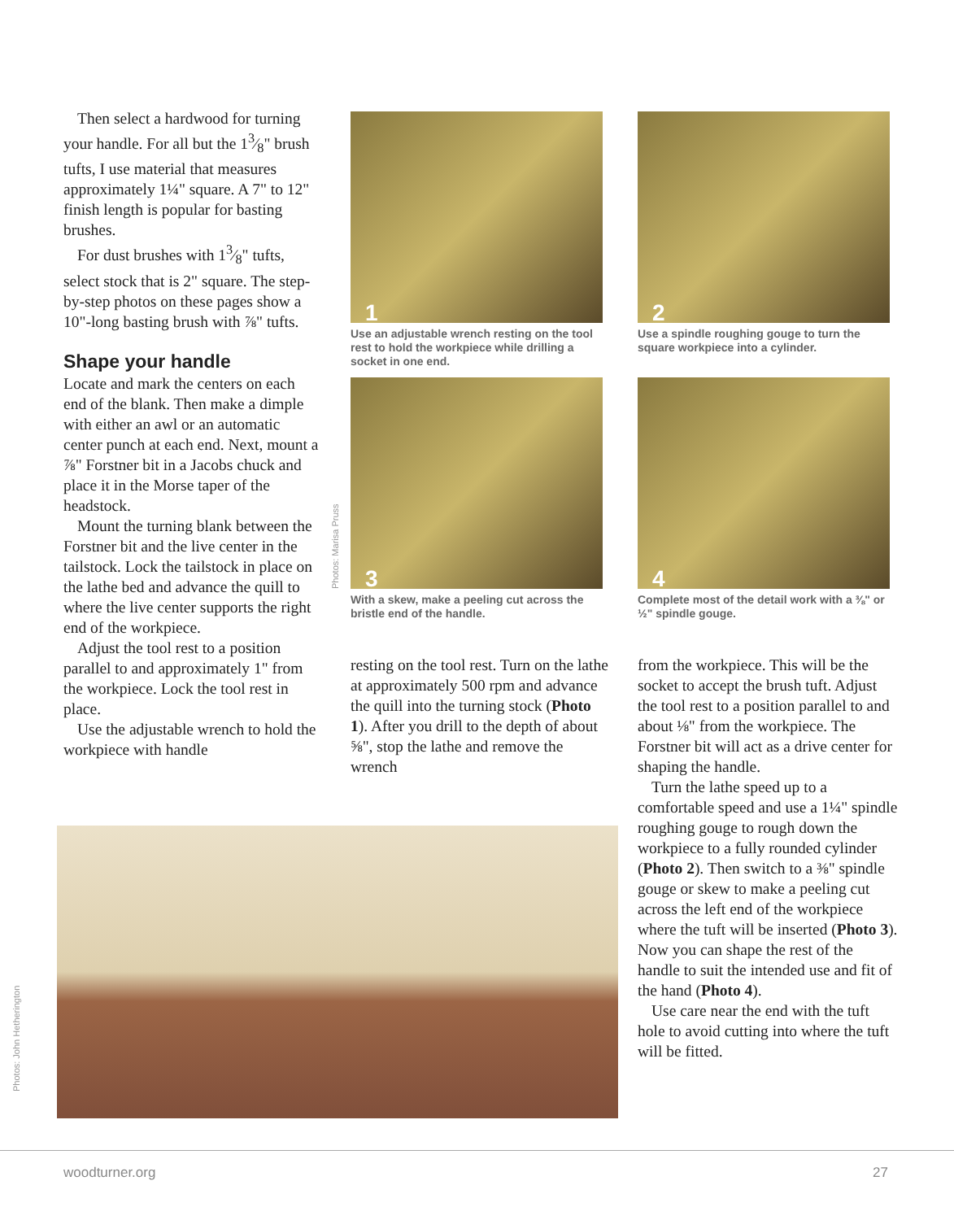Then select a hardwood for turning your handle. For all but the 13⁄8" brush tufts, I use material that measures approximately 1¼" square. A 7" to 12" finish length is popular for basting brushes.
For dust brushes with 13⁄8" tufts, select stock that is 2" square. The step-by-step photos on these pages show a 10"-long basting brush with ⅞" tufts.
Shape your handle
Locate and mark the centers on each end of the blank. Then make a dimple with either an awl or an automatic center punch at each end. Next, mount a ⅞" Forstner bit in a Jacobs chuck and place it in the Morse taper of the headstock.
Mount the turning blank between the Forstner bit and the live center in the tailstock. Lock the tailstock in place on the lathe bed and advance the quill to where the live center supports the right end of the workpiece.
Adjust the tool rest to a position parallel to and approximately 1" from the workpiece. Lock the tool rest in place.
Use the adjustable wrench to hold the workpiece with handle
1
Use an adjustable wrench resting on the tool rest to hold the workpiece while drilling a socket in one end.
2
Use a spindle roughing gouge to turn the square workpiece into a cylinder.
3
With a skew, make a peeling cut across the bristle end of the handle.
4
Complete most of the detail work with a ⅜" or ½" spindle gouge.
Photos: Marisa Pruss
resting on the tool rest. Turn on the lathe at approximately 500 rpm and advance the quill into the turning stock (Photo 1). After you drill to the depth of about ⅝", stop the lathe and remove the wrench
from the workpiece. This will be the socket to accept the brush tuft. Adjust the tool rest to a position parallel to and about ⅛" from the workpiece. The Forstner bit will act as a drive center for shaping the handle.
Turn the lathe speed up to a comfortable speed and use a 1¼" spindle roughing gouge to rough down the workpiece to a fully rounded cylinder (Photo 2). Then switch to a ⅜" spindle gouge or skew to make a peeling cut across the left end of the workpiece where the tuft will be inserted (Photo 3). Now you can shape the rest of the handle to suit the intended use and fit of the hand (Photo 4).
Use care near the end with the tuft hole to avoid cutting into where the tuft will be fitted.
Photos: John Hetherington
woodturner.org 27